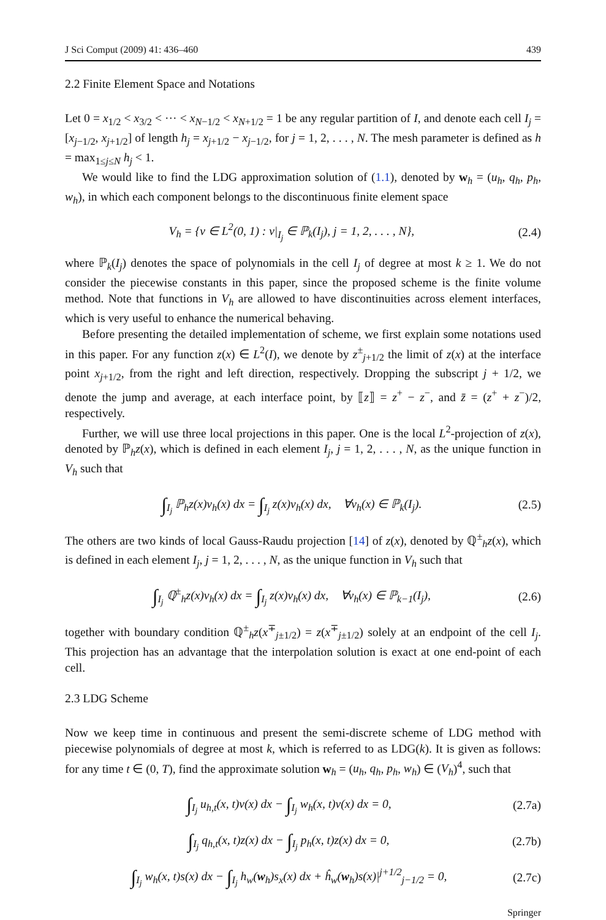J Sci Comput (2009) 41: 436–460 439
2.2 Finite Element Space and Notations
Let 0 = x<sub>1/2</sub> < x<sub>3/2</sub> < ··· < x<sub>N−1/2</sub> < x<sub>N+1/2</sub> = 1 be any regular partition of I, and denote each cell I<sub>j</sub> = [x<sub>j−1/2</sub>, x<sub>j+1/2</sub>] of length h<sub>j</sub> = x<sub>j+1/2</sub> − x<sub>j−1/2</sub>, for j = 1, 2, . . . , N. The mesh parameter is defined as h = max<sub>1≤j≤N</sub> h<sub>j</sub> < 1.
We would like to find the LDG approximation solution of (1.1), denoted by w<sub>h</sub> = (u<sub>h</sub>, q<sub>h</sub>, p<sub>h</sub>, w<sub>h</sub>), in which each component belongs to the discontinuous finite element space
V<sub>h</sub> = {v ∈ L<sup>2</sup>(0, 1) : v|<sub>I<sub>j</sub></sub> ∈ ℙ<sub>k</sub>(I<sub>j</sub>), j = 1, 2, . . . , N}, (2.4)
where ℙ<sub>k</sub>(I<sub>j</sub>) denotes the space of polynomials in the cell I<sub>j</sub> of degree at most k ≥ 1. We do not consider the piecewise constants in this paper, since the proposed scheme is the finite volume method. Note that functions in V<sub>h</sub> are allowed to have discontinuities across element interfaces, which is very useful to enhance the numerical behaving.
Before presenting the detailed implementation of scheme, we first explain some notations used in this paper. For any function z(x) ∈ L<sup>2</sup>(I), we denote by z<sup>±</sup><sub>j+1/2</sub> the limit of z(x) at the interface point x<sub>j+1/2</sub>, from the right and left direction, respectively. Dropping the subscript j + 1/2, we denote the jump and average, at each interface point, by ⟦z⟧ = z<sup>+</sup> − z<sup>−</sup>, and z̄ = (z<sup>+</sup> + z<sup>−</sup>)/2, respectively.
Further, we will use three local projections in this paper. One is the local L<sup>2</sup>-projection of z(x), denoted by ℙ<sub>h</sub>z(x), which is defined in each element I<sub>j</sub>, j = 1, 2, . . . , N, as the unique function in V<sub>h</sub> such that
∫<sub>I<sub>j</sub></sub> ℙ<sub>h</sub>z(x)v<sub>h</sub>(x) dx = ∫<sub>I<sub>j</sub></sub> z(x)v<sub>h</sub>(x) dx, ∀v<sub>h</sub>(x) ∈ ℙ<sub>k</sub>(I<sub>j</sub>). (2.5)
The others are two kinds of local Gauss-Raudu projection [14] of z(x), denoted by ℚ<sup>±</sup><sub>h</sub>z(x), which is defined in each element I<sub>j</sub>, j = 1, 2, . . . , N, as the unique function in V<sub>h</sub> such that
∫<sub>I<sub>j</sub></sub> ℚ<sup>±</sup><sub>h</sub>z(x)v<sub>h</sub>(x) dx = ∫<sub>I<sub>j</sub></sub> z(x)v<sub>h</sub>(x) dx, ∀v<sub>h</sub>(x) ∈ ℙ<sub>k−1</sub>(I<sub>j</sub>), (2.6)
together with boundary condition ℚ<sup>±</sup><sub>h</sub>z(x<sup>∓</sup><sub>j±1/2</sub>) = z(x<sup>∓</sup><sub>j±1/2</sub>) solely at an endpoint of the cell I<sub>j</sub>. This projection has an advantage that the interpolation solution is exact at one end-point of each cell.
2.3 LDG Scheme
Now we keep time in continuous and present the semi-discrete scheme of LDG method with piecewise polynomials of degree at most k, which is referred to as LDG(k). It is given as follows: for any time t ∈ (0, T), find the approximate solution w<sub>h</sub> = (u<sub>h</sub>, q<sub>h</sub>, p<sub>h</sub>, w<sub>h</sub>) ∈ (V<sub>h</sub>)<sup>4</sup>, such that
∫<sub>I<sub>j</sub></sub> u<sub>h,t</sub>(x, t)v(x) dx − ∫<sub>I<sub>j</sub></sub> w<sub>h</sub>(x, t)v(x) dx = 0, (2.7a)
∫<sub>I<sub>j</sub></sub> q<sub>h,t</sub>(x, t)z(x) dx − ∫<sub>I<sub>j</sub></sub> p<sub>h</sub>(x, t)z(x) dx = 0, (2.7b)
∫<sub>I<sub>j</sub></sub> w<sub>h</sub>(x, t)s(x) dx − ∫<sub>I<sub>j</sub></sub> h<sub>w</sub>(w<sub>h</sub>)s<sub>x</sub>(x) dx + ĥ<sub>w</sub>(w<sub>h</sub>)s(x)|<sup>j+1/2</sup><sub>j−1/2</sub> = 0, (2.7c)
Springer